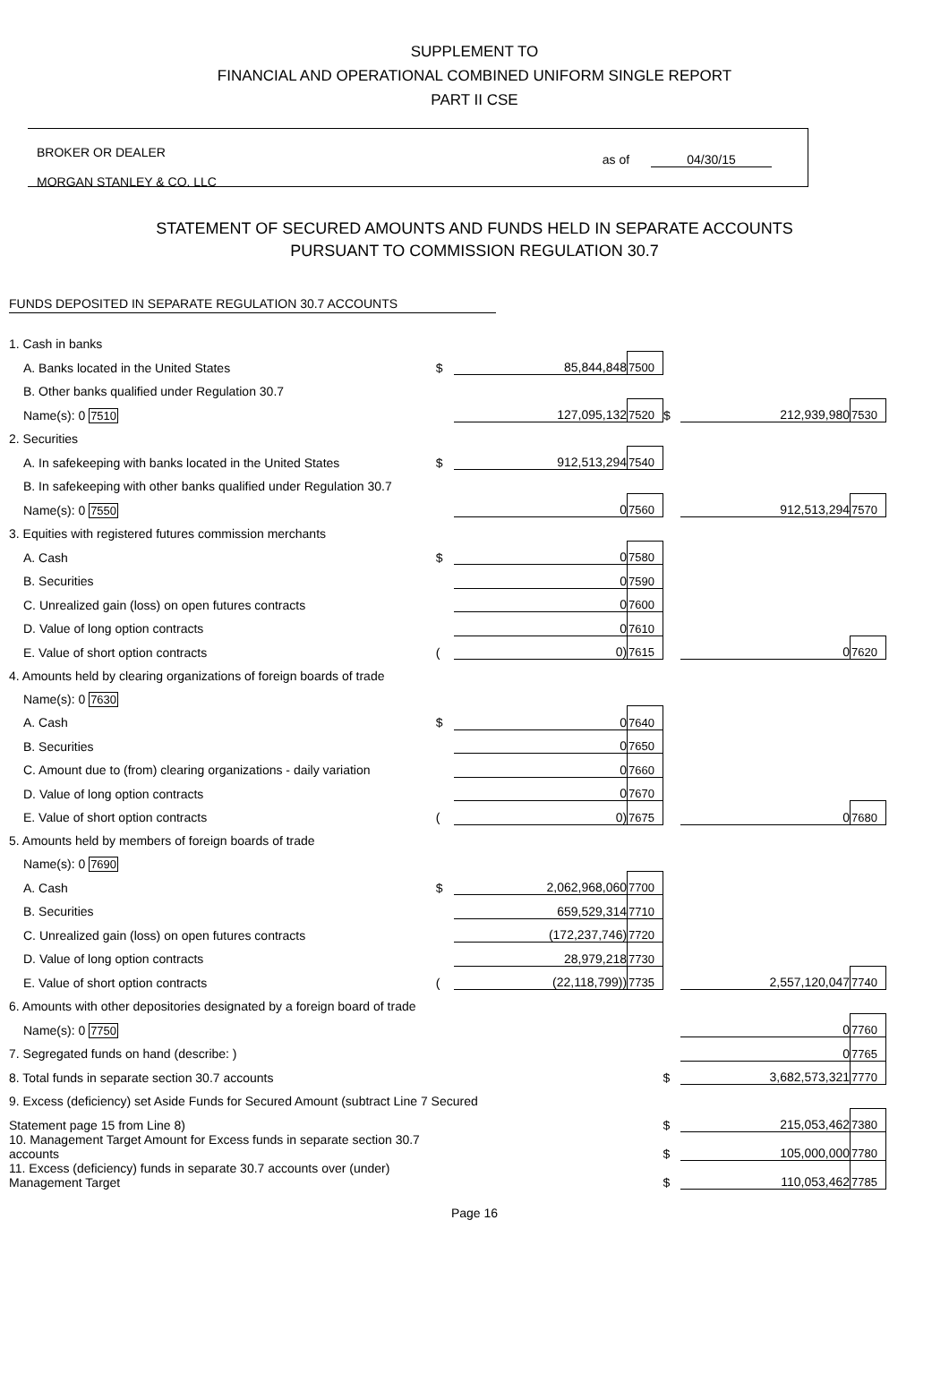SUPPLEMENT TO
FINANCIAL AND OPERATIONAL COMBINED UNIFORM SINGLE REPORT
PART II CSE
BROKER OR DEALER
MORGAN STANLEY & CO. LLC
as of 04/30/15
STATEMENT OF SECURED AMOUNTS AND FUNDS HELD IN SEPARATE ACCOUNTS
PURSUANT TO COMMISSION REGULATION 30.7
FUNDS DEPOSITED IN SEPARATE REGULATION 30.7 ACCOUNTS
| 1. Cash in banks | | | | | | |
| A. Banks located in the United States | $ | 85,844,848 | 7500 | | | |
| B. Other banks qualified under Regulation 30.7 | | | | | | |
| Name(s): 0 7510 | | 127,095,132 | 7520 | $ | 212,939,980 | 7530 |
| 2. Securities | | | | | | |
| A. In safekeeping with banks located in the United States | $ | 912,513,294 | 7540 | | | |
| B. In safekeeping with other banks qualified under Regulation 30.7 | | | | | | |
| Name(s): 0 7550 | | 0 | 7560 | | 912,513,294 | 7570 |
| 3. Equities with registered futures commission merchants | | | | | | |
| A. Cash | $ | 0 | 7580 | | | |
| B. Securities | | 0 | 7590 | | | |
| C. Unrealized gain (loss) on open futures contracts | | 0 | 7600 | | | |
| D. Value of long option contracts | | 0 | 7610 | | | |
| E. Value of short option contracts | ( | 0) | 7615 | | 0 | 7620 |
| 4. Amounts held by clearing organizations of foreign boards of trade | | | | | | |
| Name(s): 0 7630 | | | | | | |
| A. Cash | $ | 0 | 7640 | | | |
| B. Securities | | 0 | 7650 | | | |
| C. Amount due to (from) clearing organizations - daily variation | | 0 | 7660 | | | |
| D. Value of long option contracts | | 0 | 7670 | | | |
| E. Value of short option contracts | ( | 0) | 7675 | | 0 | 7680 |
| 5. Amounts held by members of foreign boards of trade | | | | | | |
| Name(s): 0 7690 | | | | | | |
| A. Cash | $ | 2,062,968,060 | 7700 | | | |
| B. Securities | | 659,529,314 | 7710 | | | |
| C. Unrealized gain (loss) on open futures contracts | | (172,237,746) | 7720 | | | |
| D. Value of long option contracts | | 28,979,218 | 7730 | | | |
| E. Value of short option contracts | ( | (22,118,799)) | 7735 | | 2,557,120,047 | 7740 |
| 6. Amounts with other depositories designated by a foreign board of trade | | | | | | |
| Name(s): 0 7750 | | | | | 0 | 7760 |
| 7. Segregated funds on hand (describe: ) | | | | | 0 | 7765 |
| 8. Total funds in separate section 30.7 accounts | | | | $ | 3,682,573,321 | 7770 |
| 9. Excess (deficiency) set Aside Funds for Secured Amount (subtract Line 7 Secured | | | | | | |
| Statement page 15 from Line 8) | | | | $ | 215,053,462 | 7380 |
| 10. Management Target Amount for Excess funds in separate section 30.7 accounts | | | | $ | 105,000,000 | 7780 |
| 11. Excess (deficiency) funds in separate 30.7 accounts over (under) Management Target | | | | $ | 110,053,462 | 7785 |
Page 16